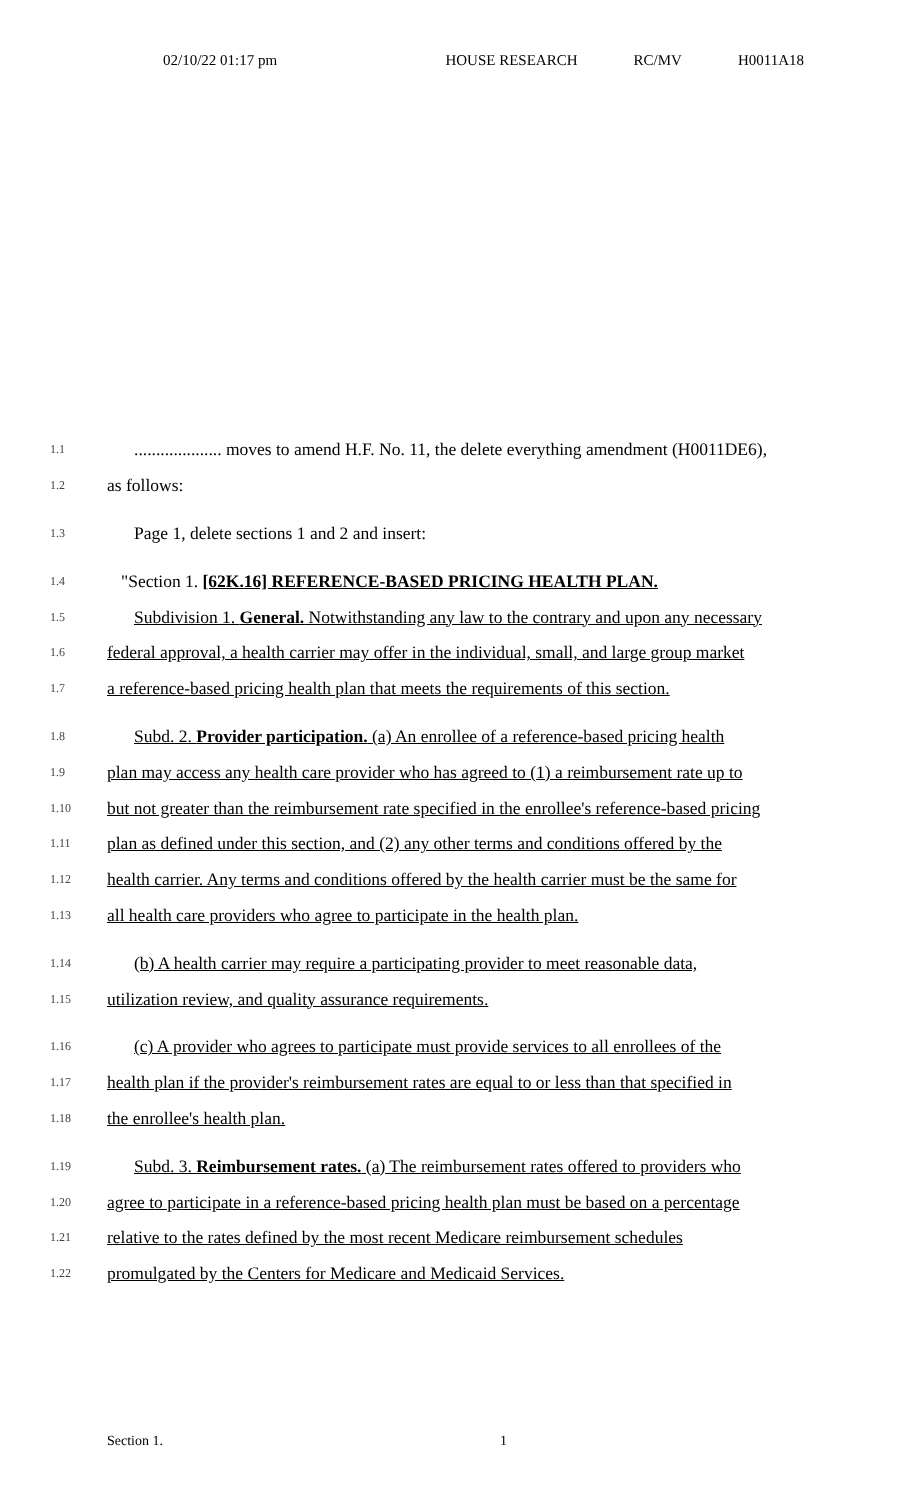02/10/22 01:17 pm HOUSE RESEARCH RC/MV H0011A18
1.1
.................... moves to amend H.F. No. 11, the delete everything amendment (H0011DE6),
1.2
as follows:
1.3
Page 1, delete sections 1 and 2 and insert:
1.4
"Section 1. [62K.16] REFERENCE-BASED PRICING HEALTH PLAN.
1.5
Subdivision 1. General. Notwithstanding any law to the contrary and upon any necessary
1.6
federal approval, a health carrier may offer in the individual, small, and large group market
1.7
a reference-based pricing health plan that meets the requirements of this section.
1.8
Subd. 2. Provider participation. (a) An enrollee of a reference-based pricing health
1.9
plan may access any health care provider who has agreed to (1) a reimbursement rate up to
1.10
but not greater than the reimbursement rate specified in the enrollee's reference-based pricing
1.11
plan as defined under this section, and (2) any other terms and conditions offered by the
1.12
health carrier. Any terms and conditions offered by the health carrier must be the same for
1.13
all health care providers who agree to participate in the health plan.
1.14
(b) A health carrier may require a participating provider to meet reasonable data,
1.15
utilization review, and quality assurance requirements.
1.16
(c) A provider who agrees to participate must provide services to all enrollees of the
1.17
health plan if the provider's reimbursement rates are equal to or less than that specified in
1.18
the enrollee's health plan.
1.19
Subd. 3. Reimbursement rates. (a) The reimbursement rates offered to providers who
1.20
agree to participate in a reference-based pricing health plan must be based on a percentage
1.21
relative to the rates defined by the most recent Medicare reimbursement schedules
1.22
promulgated by the Centers for Medicare and Medicaid Services.
Section 1. 1